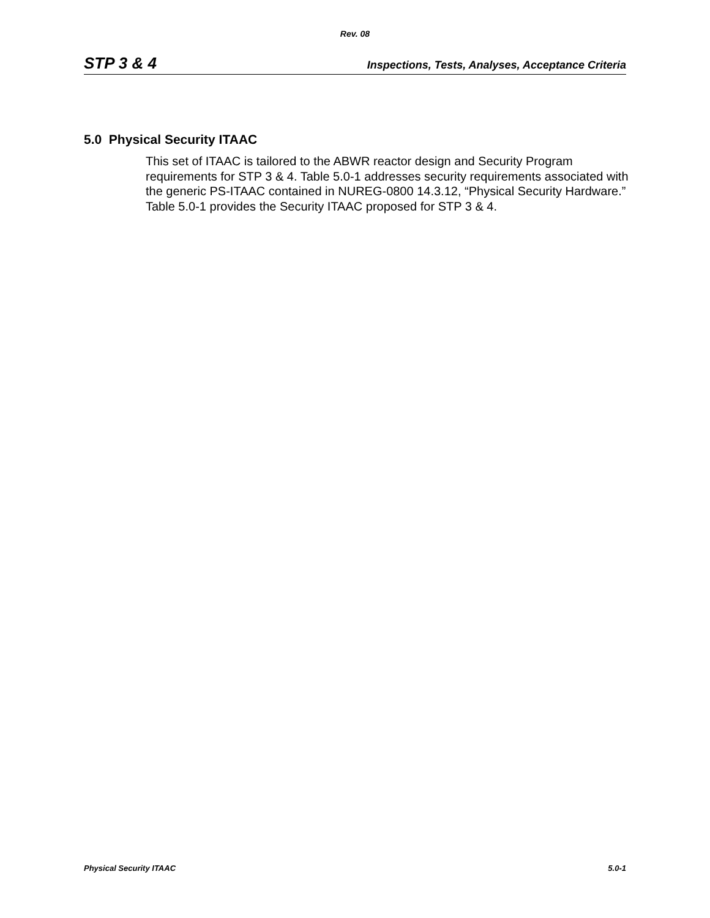Rev. 08
STP 3 & 4 Inspections, Tests, Analyses, Acceptance Criteria
5.0 Physical Security ITAAC
This set of ITAAC is tailored to the ABWR reactor design and Security Program requirements for STP 3 & 4. Table 5.0-1 addresses security requirements associated with the generic PS-ITAAC contained in NUREG-0800 14.3.12, “Physical Security Hardware.” Table 5.0-1 provides the Security ITAAC proposed for STP 3 & 4.
Physical Security ITAAC 5.0-1